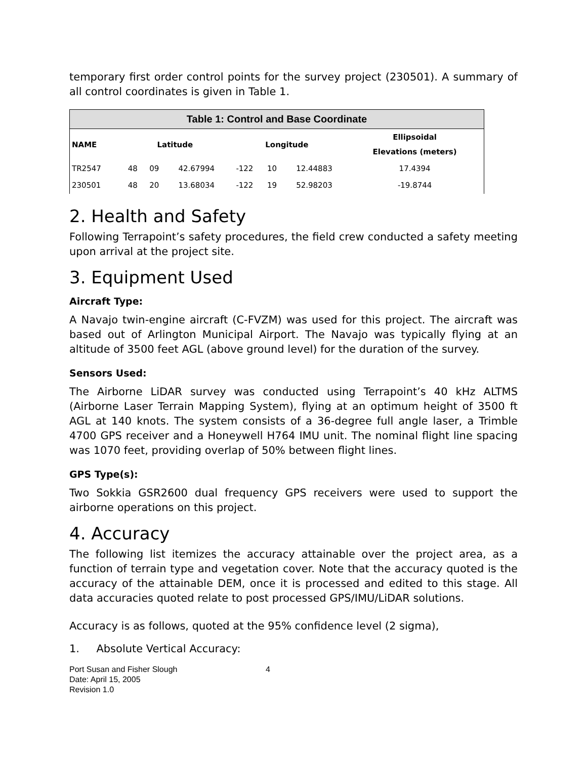temporary first order control points for the survey project (230501). A summary of all control coordinates is given in Table 1.
| Table 1: Control and Base Coordinate | | | | | | | |
| --- | --- | --- | --- | --- | --- | --- | --- |
| NAME | Latitude | | | Longitude | | | Ellipsoidal Elevations (meters) |
| TR2547 | 48 | 09 | 42.67994 | -122 | 10 | 12.44883 | 17.4394 |
| 230501 | 48 | 20 | 13.68034 | -122 | 19 | 52.98203 | -19.8744 |
2. Health and Safety
Following Terrapoint’s safety procedures, the field crew conducted a safety meeting upon arrival at the project site.
3. Equipment Used
Aircraft Type:
A Navajo twin-engine aircraft (C-FVZM) was used for this project. The aircraft was based out of Arlington Municipal Airport. The Navajo was typically flying at an altitude of 3500 feet AGL (above ground level) for the duration of the survey.
Sensors Used:
The Airborne LiDAR survey was conducted using Terrapoint’s 40 kHz ALTMS (Airborne Laser Terrain Mapping System), flying at an optimum height of 3500 ft AGL at 140 knots. The system consists of a 36-degree full angle laser, a Trimble 4700 GPS receiver and a Honeywell H764 IMU unit. The nominal flight line spacing was 1070 feet, providing overlap of 50% between flight lines.
GPS Type(s):
Two Sokkia GSR2600 dual frequency GPS receivers were used to support the airborne operations on this project.
4. Accuracy
The following list itemizes the accuracy attainable over the project area, as a function of terrain type and vegetation cover. Note that the accuracy quoted is the accuracy of the attainable DEM, once it is processed and edited to this stage. All data accuracies quoted relate to post processed GPS/IMU/LiDAR solutions.
Accuracy is as follows, quoted at the 95% confidence level (2 sigma),
1. Absolute Vertical Accuracy:
Port Susan and Fisher Slough 4
Date: April 15, 2005
Revision 1.0